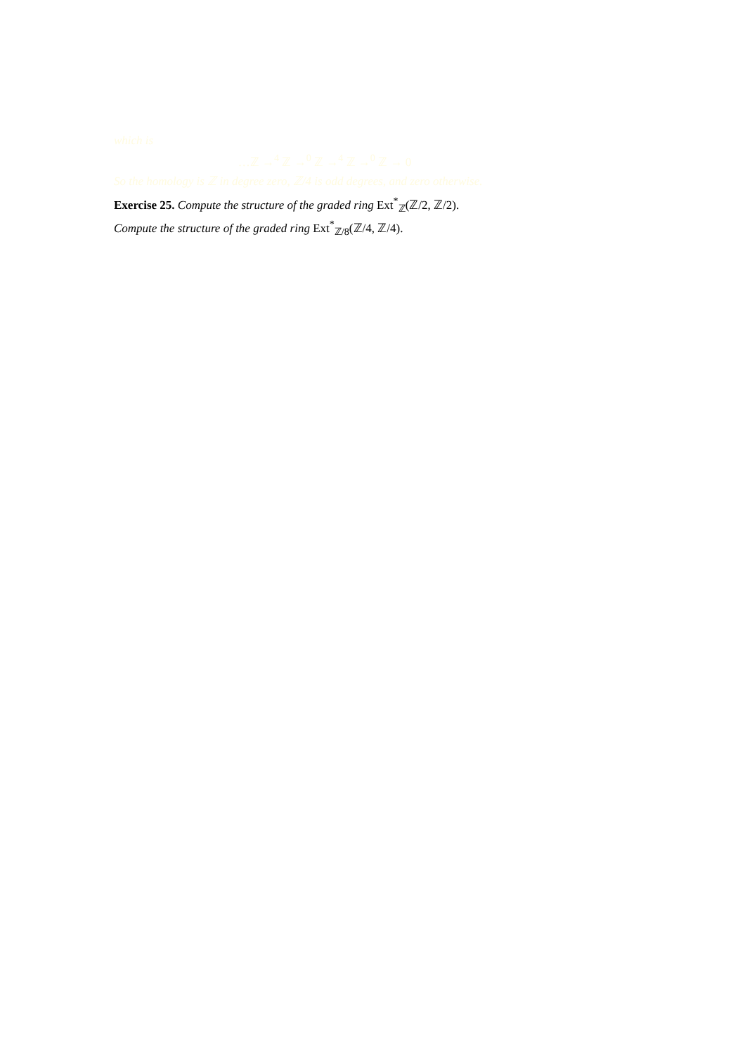which is
…ℤ →<sup>4</sup> ℤ →<sup>0</sup> ℤ →<sup>4</sup> ℤ →<sup>0</sup> ℤ → 0
So the homology is ℤ in degree zero, ℤ/4 is odd degrees, and zero otherwise.
Exercise 25. Compute the structure of the graded ring Ext<sup>*</sup><sub>ℤ</sub>(ℤ/2, ℤ/2).
Compute the structure of the graded ring Ext<sup>*</sup><sub>ℤ/8</sub>(ℤ/4, ℤ/4).